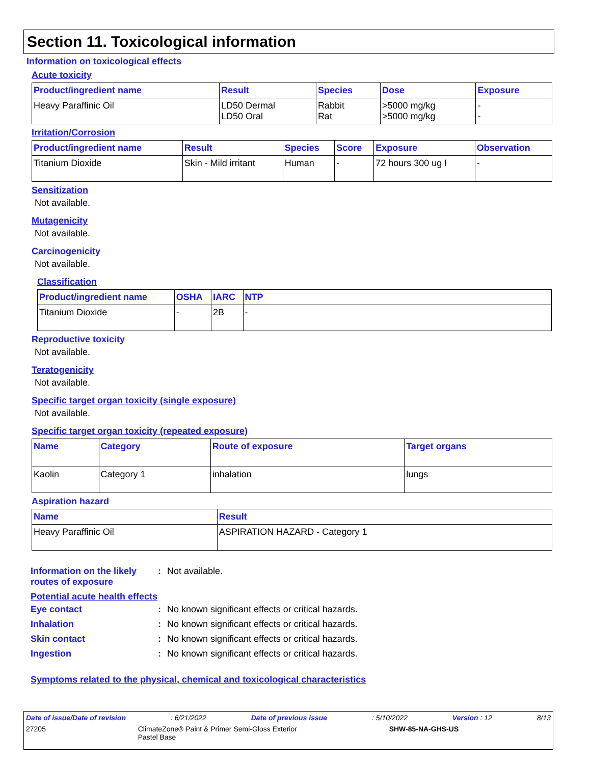Section 11. Toxicological information
Information on toxicological effects
Acute toxicity
| Product/ingredient name | Result | Species | Dose | Exposure |
| --- | --- | --- | --- | --- |
| Heavy Paraffinic Oil | LD50 Dermal LD50 Oral | Rabbit Rat | >5000 mg/kg >5000 mg/kg | - - |
Irritation/Corrosion
| Product/ingredient name | Result | Species | Score | Exposure | Observation |
| --- | --- | --- | --- | --- | --- |
| Titanium Dioxide | Skin - Mild irritant | Human | - | 72 hours 300 ug I | - |
Sensitization
Not available.
Mutagenicity
Not available.
Carcinogenicity
Not available.
Classification
| Product/ingredient name | OSHA | IARC | NTP |
| --- | --- | --- | --- |
| Titanium Dioxide | - | 2B | - |
Reproductive toxicity
Not available.
Teratogenicity
Not available.
Specific target organ toxicity (single exposure)
Not available.
Specific target organ toxicity (repeated exposure)
| Name | Category | Route of exposure | Target organs |
| --- | --- | --- | --- |
| Kaolin | Category 1 | inhalation | lungs |
Aspiration hazard
| Name | Result |
| --- | --- |
| Heavy Paraffinic Oil | ASPIRATION HAZARD - Category 1 |
Information on the likely routes of exposure: Not available.
Potential acute health effects
Eye contact: No known significant effects or critical hazards.
Inhalation: No known significant effects or critical hazards.
Skin contact: No known significant effects or critical hazards.
Ingestion: No known significant effects or critical hazards.
Symptoms related to the physical, chemical and toxicological characteristics
Date of issue/Date of revision: 6/21/2022 Date of previous issue: 5/10/2022 Version : 12 8/13
27205 ClimateZone® Paint & Primer Semi-Gloss Exterior
Pastel Base SHW-85-NA-GHS-US